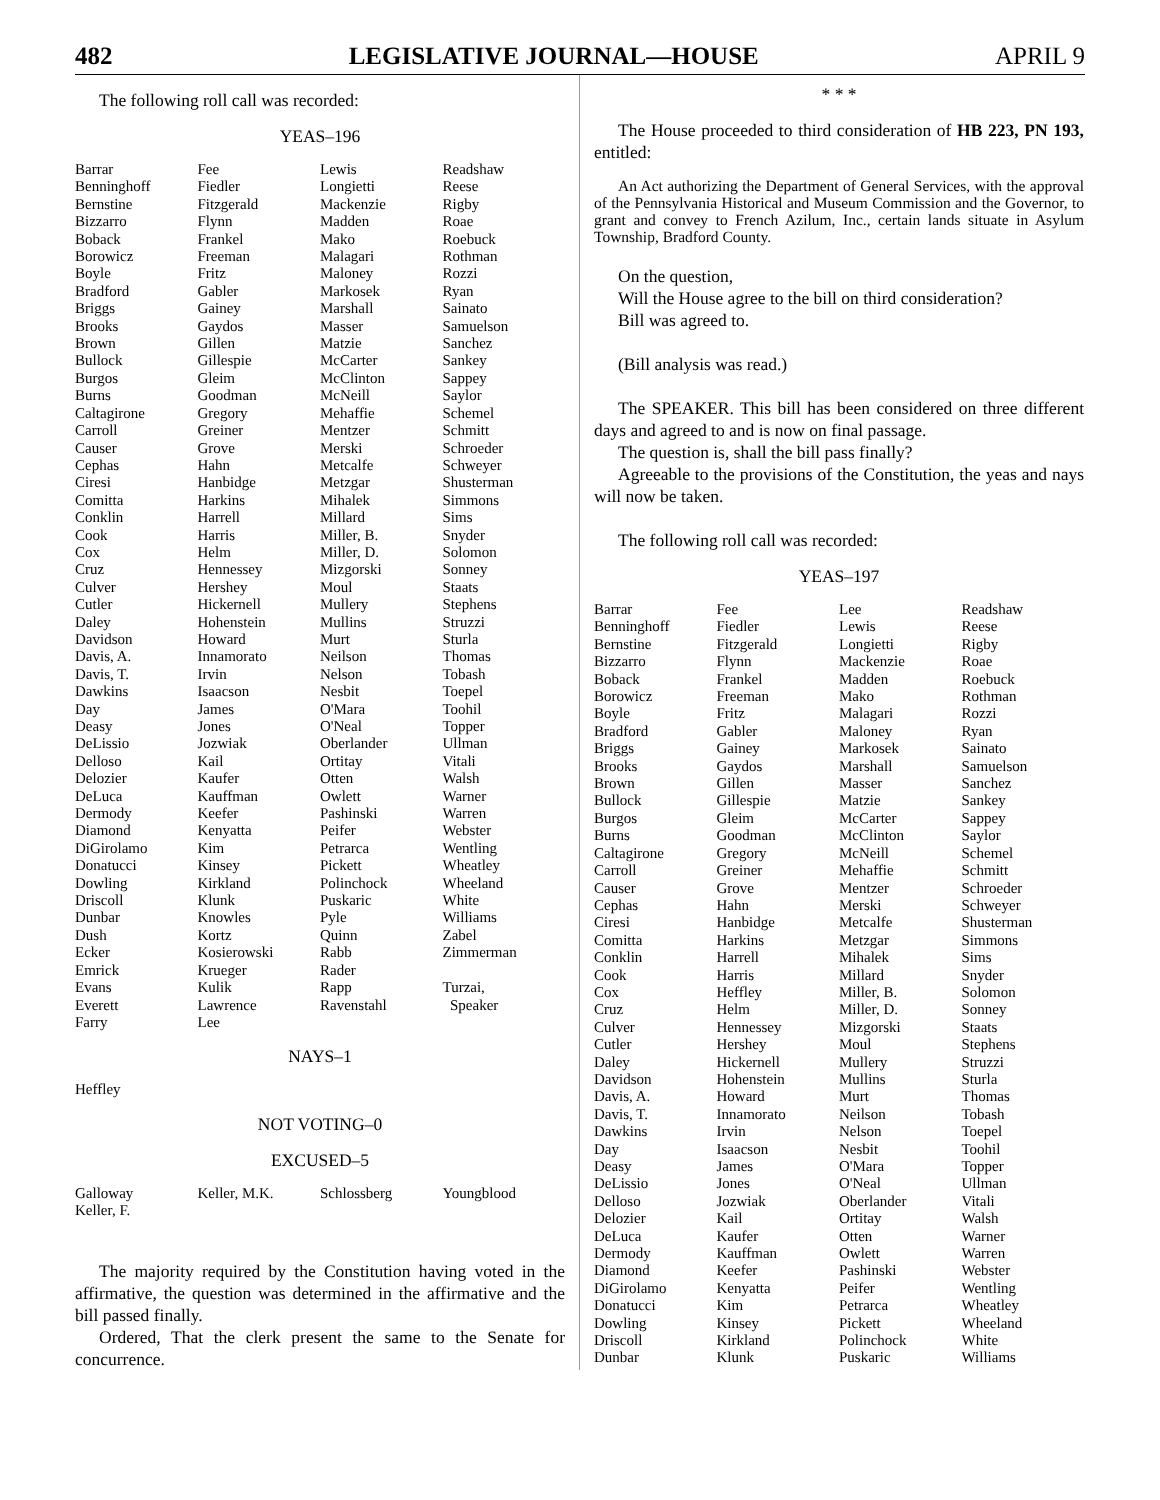482 LEGISLATIVE JOURNAL—HOUSE APRIL 9
The following roll call was recorded:
YEAS–196
| Barrar | Fee | Lewis | Readshaw |
| Benninghoff | Fiedler | Longietti | Reese |
| Bernstine | Fitzgerald | Mackenzie | Rigby |
| Bizzarro | Flynn | Madden | Roae |
| Boback | Frankel | Mako | Roebuck |
| Borowicz | Freeman | Malagari | Rothman |
| Boyle | Fritz | Maloney | Rozzi |
| Bradford | Gabler | Markosek | Ryan |
| Briggs | Gainey | Marshall | Sainato |
| Brooks | Gaydos | Masser | Samuelson |
| Brown | Gillen | Matzie | Sanchez |
| Bullock | Gillespie | McCarter | Sankey |
| Burgos | Gleim | McClinton | Sappey |
| Burns | Goodman | McNeill | Saylor |
| Caltagirone | Gregory | Mehaffie | Schemel |
| Carroll | Greiner | Mentzer | Schmitt |
| Causer | Grove | Merski | Schroeder |
| Cephas | Hahn | Metcalfe | Schweyer |
| Ciresi | Hanbidge | Metzgar | Shusterman |
| Comitta | Harkins | Mihalek | Simmons |
| Conklin | Harrell | Millard | Sims |
| Cook | Harris | Miller, B. | Snyder |
| Cox | Helm | Miller, D. | Solomon |
| Cruz | Hennessey | Mizgorski | Sonney |
| Culver | Hershey | Moul | Staats |
| Cutler | Hickernell | Mullery | Stephens |
| Daley | Hohenstein | Mullins | Struzzi |
| Davidson | Howard | Murt | Sturla |
| Davis, A. | Innamorato | Neilson | Thomas |
| Davis, T. | Irvin | Nelson | Tobash |
| Dawkins | Isaacson | Nesbit | Toepel |
| Day | James | O'Mara | Toohil |
| Deasy | Jones | O'Neal | Topper |
| DeLissio | Jozwiak | Oberlander | Ullman |
| Delloso | Kail | Ortitay | Vitali |
| Delozier | Kaufer | Otten | Walsh |
| DeLuca | Kauffman | Owlett | Warner |
| Dermody | Keefer | Pashinski | Warren |
| Diamond | Kenyatta | Peifer | Webster |
| DiGirolamo | Kim | Petrarca | Wentling |
| Donatucci | Kinsey | Pickett | Wheatley |
| Dowling | Kirkland | Polinchock | Wheeland |
| Driscoll | Klunk | Puskaric | White |
| Dunbar | Knowles | Pyle | Williams |
| Dush | Kortz | Quinn | Zabel |
| Ecker | Kosierowski | Rabb | Zimmerman |
| Emrick | Krueger | Rader | |
| Evans | Kulik | Rapp | Turzai, |
| Everett | Lawrence | Ravenstahl | Speaker |
| Farry | Lee | | |
NAYS–1
| Heffley | | | |
NOT VOTING–0
EXCUSED–5
| Galloway | Keller, M.K. | Schlossberg | Youngblood |
| Keller, F. | | | |
The majority required by the Constitution having voted in the affirmative, the question was determined in the affirmative and the bill passed finally.
Ordered, That the clerk present the same to the Senate for concurrence.
* * *
The House proceeded to third consideration of HB 223, PN 193, entitled:
An Act authorizing the Department of General Services, with the approval of the Pennsylvania Historical and Museum Commission and the Governor, to grant and convey to French Azilum, Inc., certain lands situate in Asylum Township, Bradford County.
On the question,
Will the House agree to the bill on third consideration?
Bill was agreed to.
(Bill analysis was read.)
The SPEAKER. This bill has been considered on three different days and agreed to and is now on final passage.
The question is, shall the bill pass finally?
Agreeable to the provisions of the Constitution, the yeas and nays will now be taken.
The following roll call was recorded:
YEAS–197
| Barrar | Fee | Lee | Readshaw |
| Benninghoff | Fiedler | Lewis | Reese |
| Bernstine | Fitzgerald | Longietti | Rigby |
| Bizzarro | Flynn | Mackenzie | Roae |
| Boback | Frankel | Madden | Roebuck |
| Borowicz | Freeman | Mako | Rothman |
| Boyle | Fritz | Malagari | Rozzi |
| Bradford | Gabler | Maloney | Ryan |
| Briggs | Gainey | Markosek | Sainato |
| Brooks | Gaydos | Marshall | Samuelson |
| Brown | Gillen | Masser | Sanchez |
| Bullock | Gillespie | Matzie | Sankey |
| Burgos | Gleim | McCarter | Sappey |
| Burns | Goodman | McClinton | Saylor |
| Caltagirone | Gregory | McNeill | Schemel |
| Carroll | Greiner | Mehaffie | Schmitt |
| Causer | Grove | Mentzer | Schroeder |
| Cephas | Hahn | Merski | Schweyer |
| Ciresi | Hanbidge | Metcalfe | Shusterman |
| Comitta | Harkins | Metzgar | Simmons |
| Conklin | Harrell | Mihalek | Sims |
| Cook | Harris | Millard | Snyder |
| Cox | Heffley | Miller, B. | Solomon |
| Cruz | Helm | Miller, D. | Sonney |
| Culver | Hennessey | Mizgorski | Staats |
| Cutler | Hershey | Moul | Stephens |
| Daley | Hickernell | Mullery | Struzzi |
| Davidson | Hohenstein | Mullins | Sturla |
| Davis, A. | Howard | Murt | Thomas |
| Davis, T. | Innamorato | Neilson | Tobash |
| Dawkins | Irvin | Nelson | Toepel |
| Day | Isaacson | Nesbit | Toohil |
| Deasy | James | O'Mara | Topper |
| DeLissio | Jones | O'Neal | Ullman |
| Delloso | Jozwiak | Oberlander | Vitali |
| Delozier | Kail | Ortitay | Walsh |
| DeLuca | Kaufer | Otten | Warner |
| Dermody | Kauffman | Owlett | Warren |
| Diamond | Keefer | Pashinski | Webster |
| DiGirolamo | Kenyatta | Peifer | Wentling |
| Donatucci | Kim | Petrarca | Wheatley |
| Dowling | Kinsey | Pickett | Wheeland |
| Driscoll | Kirkland | Polinchock | White |
| Dunbar | Klunk | Puskaric | Williams |